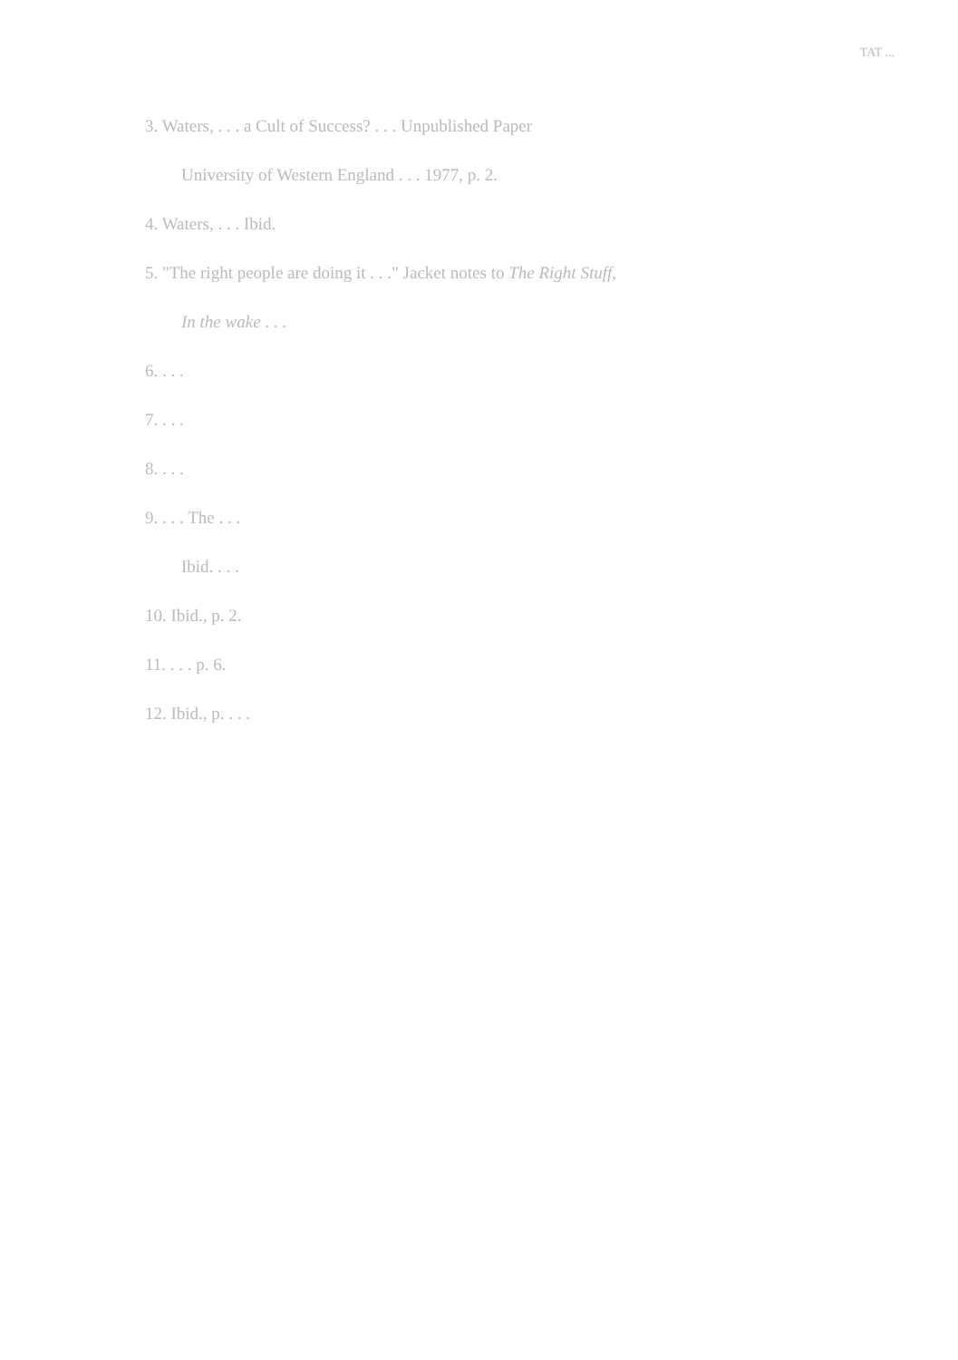TAT ...
3. Waters, . . . a Cult of Success? . . . Unpublished Paper
University of Western England . . . 1977, p. 2.
4. Waters, . . . Ibid.
5. "The right people are doing it . . ." Jacket notes to The Right Stuff,
In the wake . . .
6. . . .
7. . . .
8. . . .
9. . . . The . . .
Ibid. . . .
10. Ibid., p. 2.
11. . . . p. 6.
12. Ibid., p. . . .